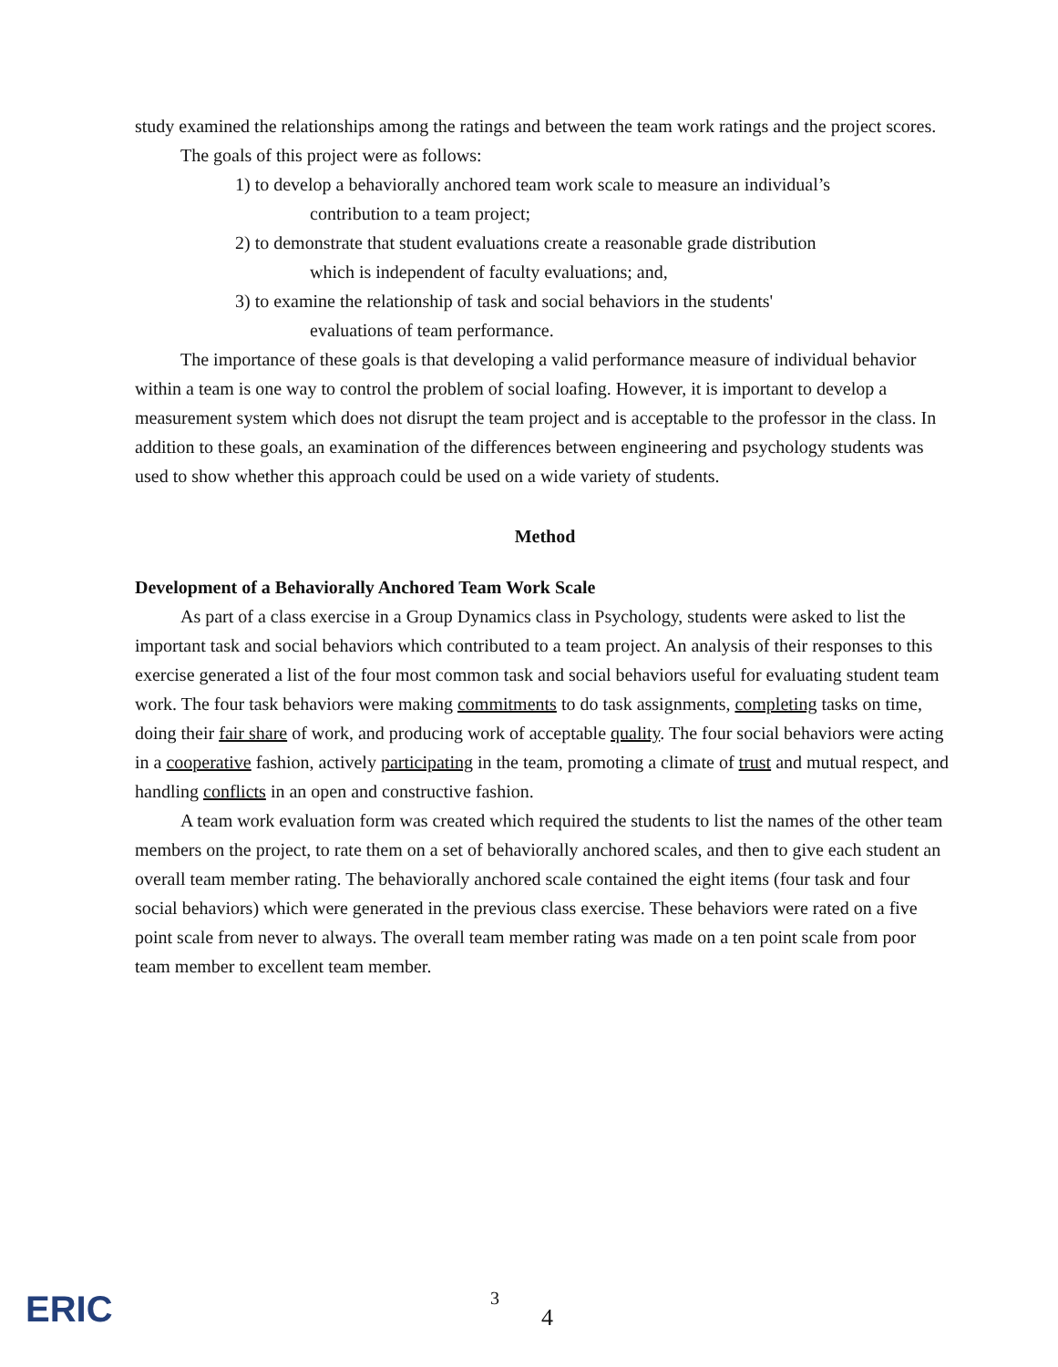study examined the relationships among the ratings and between the team work ratings and the project scores.
The goals of this project were as follows:
1) to develop a behaviorally anchored team work scale to measure an individual’s
contribution to a team project;
2) to demonstrate that student evaluations create a reasonable grade distribution
which is independent of faculty evaluations; and,
3) to examine the relationship of task and social behaviors in the students'
evaluations of team performance.
The importance of these goals is that developing a valid performance measure of individual behavior within a team is one way to control the problem of social loafing. However, it is important to develop a measurement system which does not disrupt the team project and is acceptable to the professor in the class. In addition to these goals, an examination of the differences between engineering and psychology students was used to show whether this approach could be used on a wide variety of students.
Method
Development of a Behaviorally Anchored Team Work Scale
As part of a class exercise in a Group Dynamics class in Psychology, students were asked to list the important task and social behaviors which contributed to a team project. An analysis of their responses to this exercise generated a list of the four most common task and social behaviors useful for evaluating student team work. The four task behaviors were making commitments to do task assignments, completing tasks on time, doing their fair share of work, and producing work of acceptable quality. The four social behaviors were acting in a cooperative fashion, actively participating in the team, promoting a climate of trust and mutual respect, and handling conflicts in an open and constructive fashion.
A team work evaluation form was created which required the students to list the names of the other team members on the project, to rate them on a set of behaviorally anchored scales, and then to give each student an overall team member rating. The behaviorally anchored scale contained the eight items (four task and four social behaviors) which were generated in the previous class exercise. These behaviors were rated on a five point scale from never to always. The overall team member rating was made on a ten point scale from poor team member to excellent team member.
ERIC
3
4